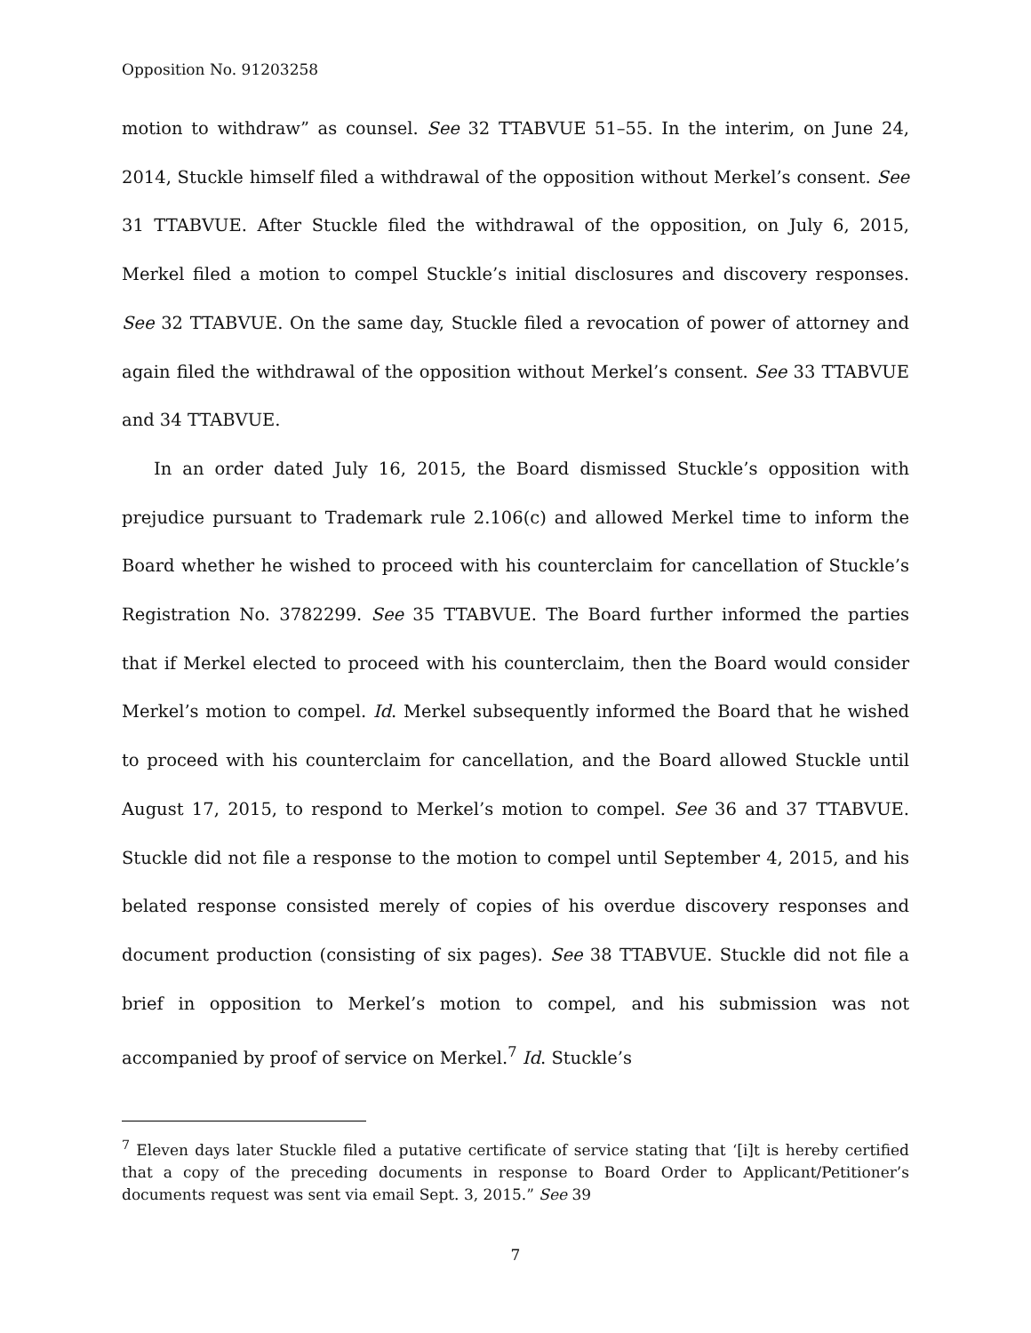Opposition No. 91203258
motion to withdraw” as counsel. See 32 TTABVUE 51–55. In the interim, on June 24, 2014, Stuckle himself filed a withdrawal of the opposition without Merkel’s consent. See 31 TTABVUE. After Stuckle filed the withdrawal of the opposition, on July 6, 2015, Merkel filed a motion to compel Stuckle’s initial disclosures and discovery responses. See 32 TTABVUE. On the same day, Stuckle filed a revocation of power of attorney and again filed the withdrawal of the opposition without Merkel’s consent. See 33 TTABVUE and 34 TTABVUE.
In an order dated July 16, 2015, the Board dismissed Stuckle’s opposition with prejudice pursuant to Trademark rule 2.106(c) and allowed Merkel time to inform the Board whether he wished to proceed with his counterclaim for cancellation of Stuckle’s Registration No. 3782299. See 35 TTABVUE. The Board further informed the parties that if Merkel elected to proceed with his counterclaim, then the Board would consider Merkel’s motion to compel. Id. Merkel subsequently informed the Board that he wished to proceed with his counterclaim for cancellation, and the Board allowed Stuckle until August 17, 2015, to respond to Merkel’s motion to compel. See 36 and 37 TTABVUE. Stuckle did not file a response to the motion to compel until September 4, 2015, and his belated response consisted merely of copies of his overdue discovery responses and document production (consisting of six pages). See 38 TTABVUE. Stuckle did not file a brief in opposition to Merkel’s motion to compel, and his submission was not accompanied by proof of service on Merkel.<sup>7</sup> Id. Stuckle’s
<sup>7</sup> Eleven days later Stuckle filed a putative certificate of service stating that ‘[i]t is hereby certified that a copy of the preceding documents in response to Board Order to Applicant/Petitioner’s documents request was sent via email Sept. 3, 2015.” See 39
7